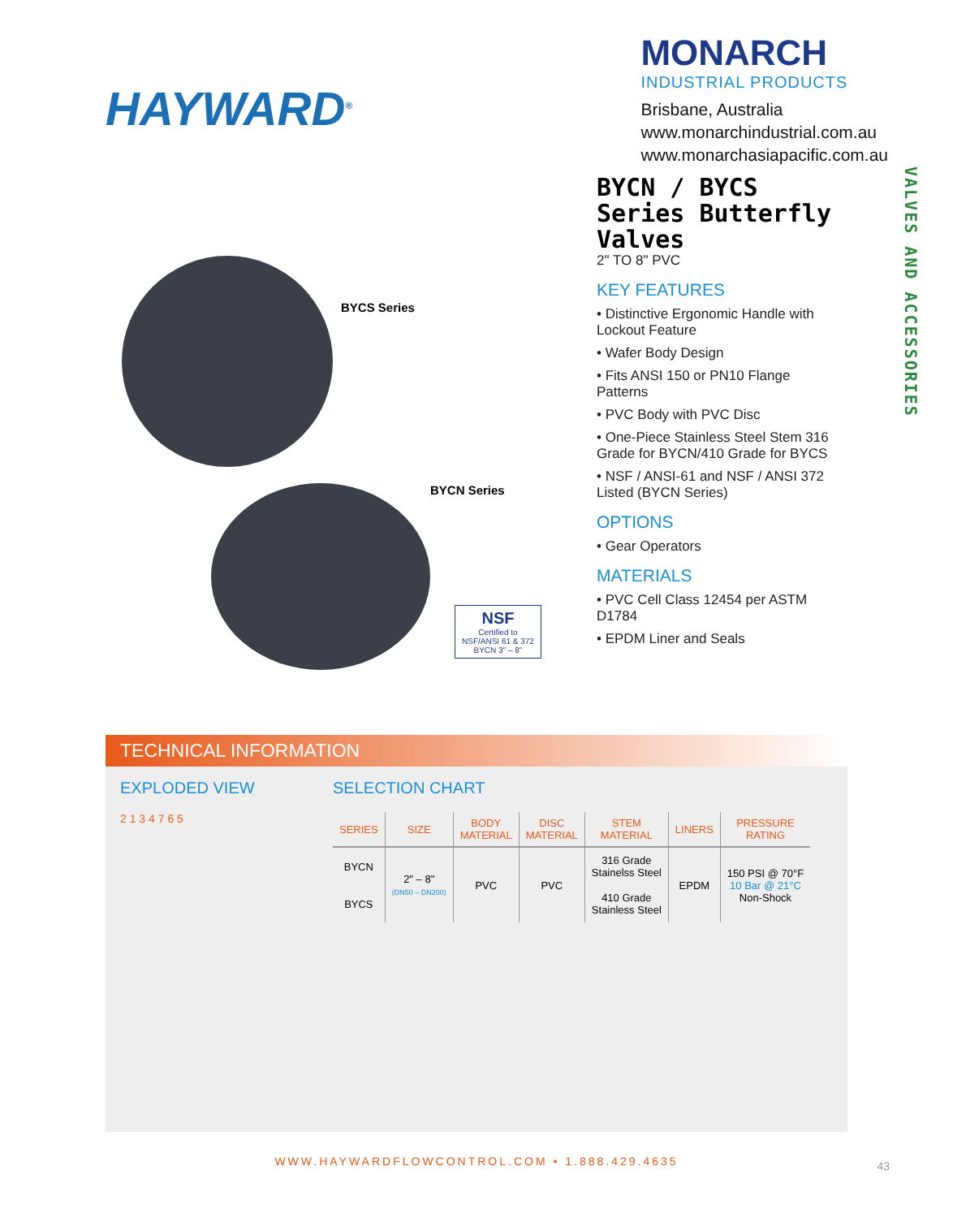HAYWARD<sup>®</sup>
MONARCH
INDUSTRIAL PRODUCTS
Brisbane, Australia
www.monarchindustrial.com.au
www.monarchasiapacific.com.au
BYCS Series
BYCN Series
NSF
Certified to
NSF/ANSI 61 & 372
BYCN 3" – 8"
BYCN / BYCS Series Butterfly Valves
2" TO 8" PVC
KEY FEATURES
• Distinctive Ergonomic Handle with Lockout Feature
• Wafer Body Design
• Fits ANSI 150 or PN10 Flange Patterns
• PVC Body with PVC Disc
• One-Piece Stainless Steel Stem 316 Grade for BYCN/410 Grade for BYCS
• NSF / ANSI-61 and NSF / ANSI 372 Listed (BYCN Series)
OPTIONS
• Gear Operators
MATERIALS
• PVC Cell Class 12454 per ASTM D1784
• EPDM Liner and Seals
VALVES AND ACCESSORIES
TECHNICAL INFORMATION
EXPLODED VIEW
2 1 3 4 7 6 5
SELECTION CHART
| SERIES | SIZE | BODY MATERIAL | DISC MATERIAL | STEM MATERIAL | LINERS | PRESSURE RATING |
| --- | --- | --- | --- | --- | --- | --- |
| BYCN | 2" – 8" (DN50 – DN200) | PVC | PVC | 316 Grade Stainelss Steel | EPDM | 150 PSI @ 70°F 10 Bar @ 21°C Non-Shock |
| BYCS | | | | 410 Grade Stainless Steel | | |
WWW.HAYWARDFLOWCONTROL.COM • 1.888.429.4635
43